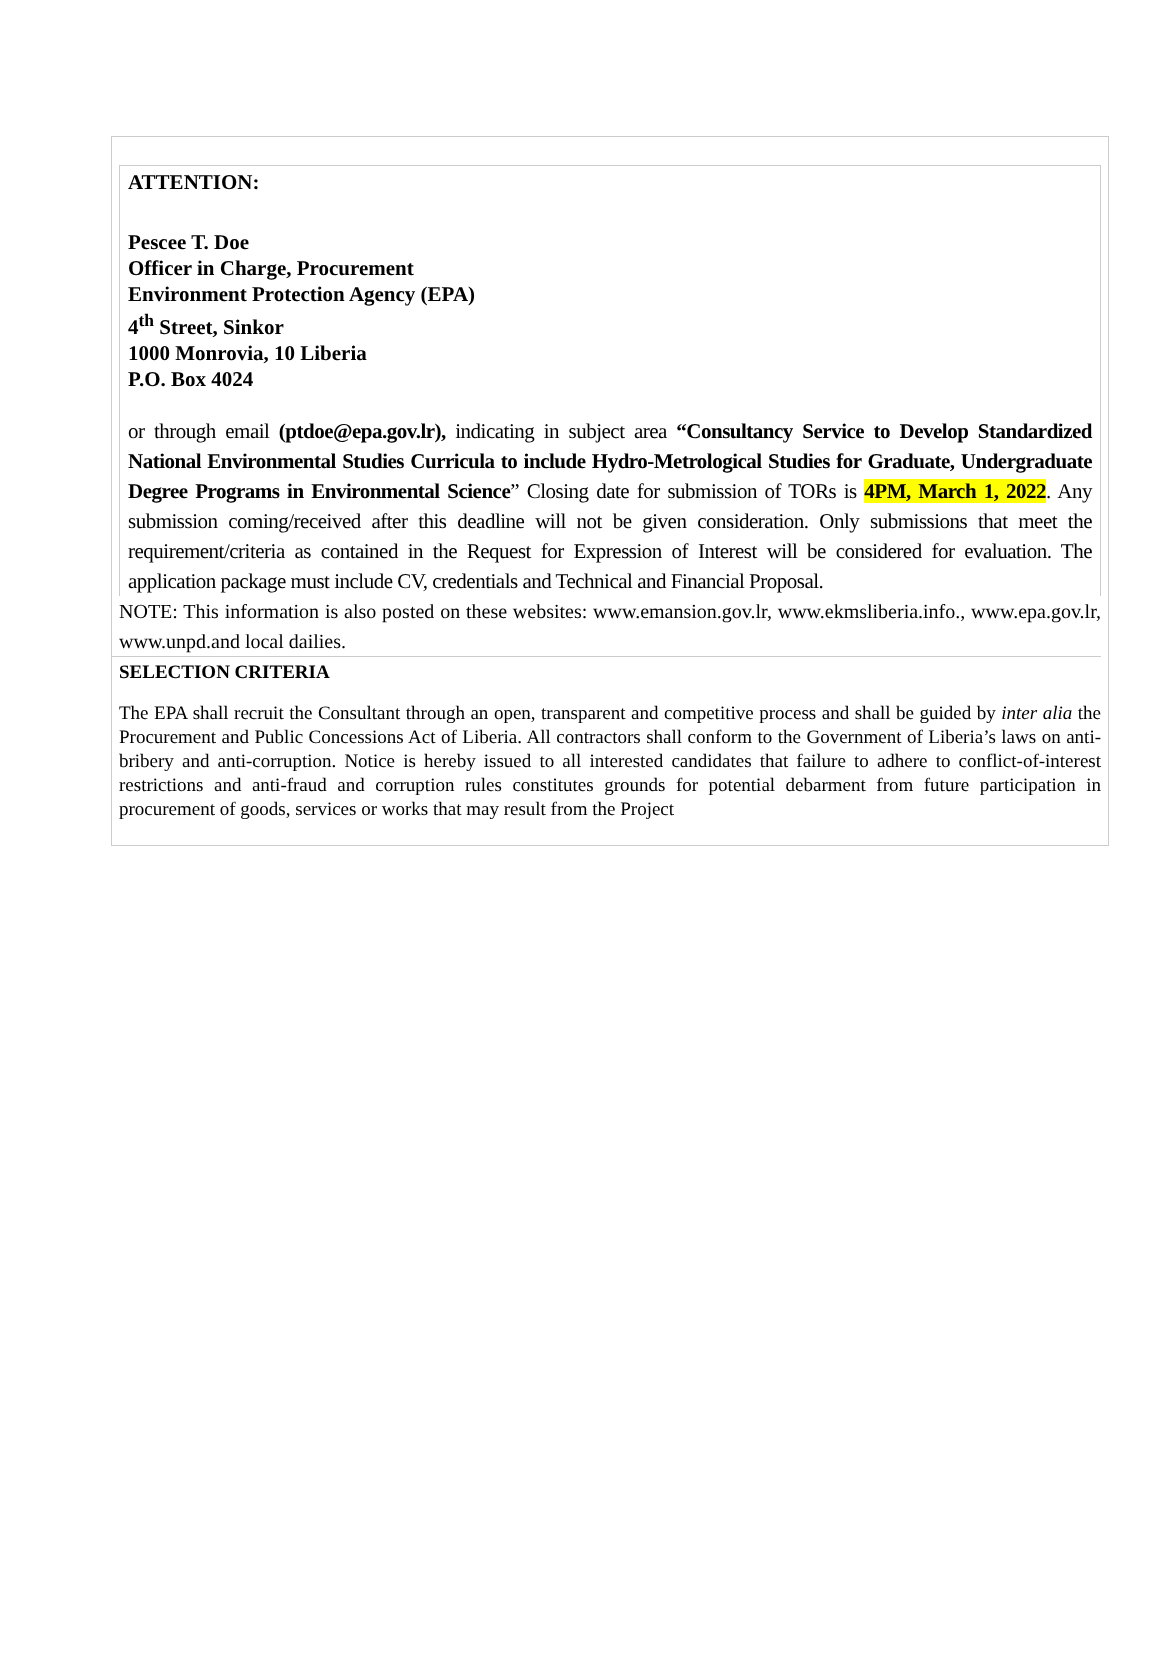ATTENTION:
Pescee T. Doe
Officer in Charge, Procurement
Environment Protection Agency (EPA)
4<sup>th</sup> Street, Sinkor
1000 Monrovia, 10 Liberia
P.O. Box 4024
or through email (ptdoe@epa.gov.lr), indicating in subject area “Consultancy Service to Develop Standardized National Environmental Studies Curricula to include Hydro-Metrological Studies for Graduate, Undergraduate Degree Programs in Environmental Science” Closing date for submission of TORs is 4PM, March 1, 2022. Any submission coming/received after this deadline will not be given consideration. Only submissions that meet the requirement/criteria as contained in the Request for Expression of Interest will be considered for evaluation. The application package must include CV, credentials and Technical and Financial Proposal.
NOTE: This information is also posted on these websites: www.emansion.gov.lr, www.ekmsliberia.info., www.epa.gov.lr, www.unpd.and local dailies.
SELECTION CRITERIA
The EPA shall recruit the Consultant through an open, transparent and competitive process and shall be guided by inter alia the Procurement and Public Concessions Act of Liberia. All contractors shall conform to the Government of Liberia’s laws on anti-bribery and anti-corruption. Notice is hereby issued to all interested candidates that failure to adhere to conflict-of-interest restrictions and anti-fraud and corruption rules constitutes grounds for potential debarment from future participation in procurement of goods, services or works that may result from the Project